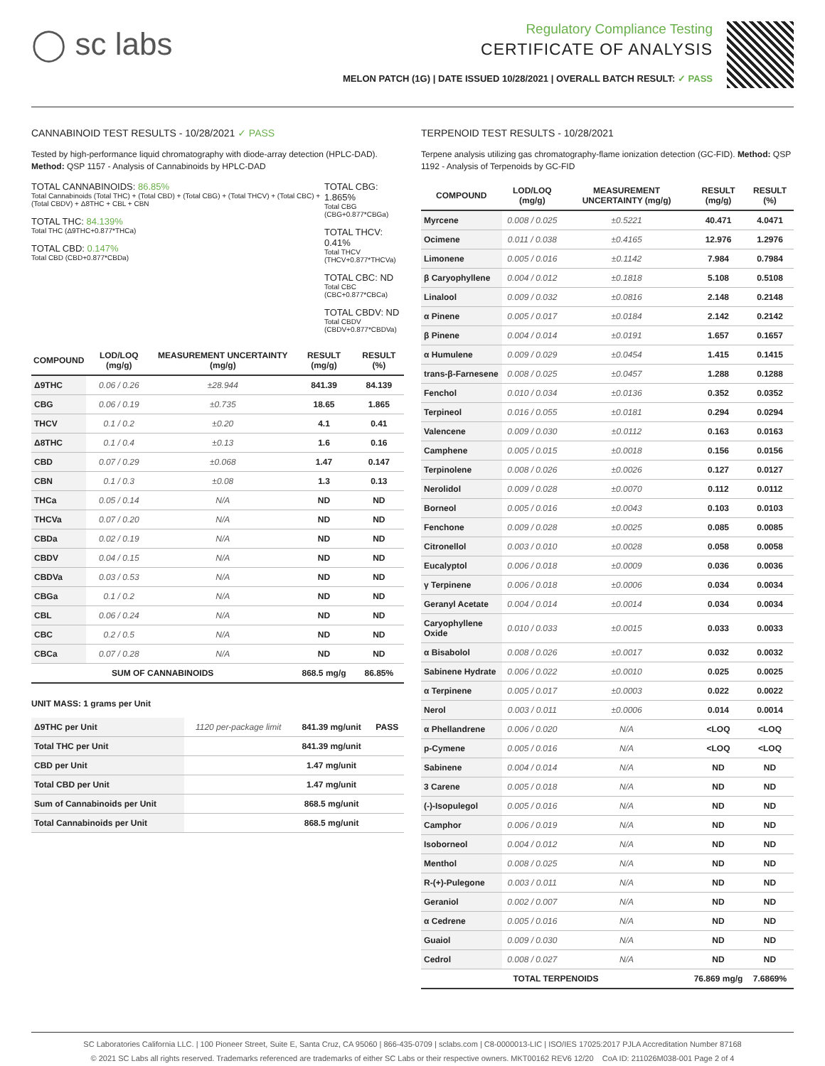◯ sc labs
Regulatory Compliance Testing
CERTIFICATE OF ANALYSIS
MELON PATCH (1G) | DATE ISSUED 10/28/2021 | OVERALL BATCH RESULT: ✓ PASS
CANNABINOID TEST RESULTS - 10/28/2021 ✓ PASS
Tested by high-performance liquid chromatography with diode-array detection (HPLC-DAD). Method: QSP 1157 - Analysis of Cannabinoids by HPLC-DAD
TOTAL CANNABINOIDS: 86.85%
Total Cannabinoids (Total THC) + (Total CBD) + (Total CBG) + (Total THCV) + (Total CBC) + (Total CBDV) + Δ8THC + CBL + CBN
TOTAL THC: 84.139%
Total THC (Δ9THC+0.877*THCa)
TOTAL CBD: 0.147%
Total CBD (CBD+0.877*CBDa)
TOTAL CBG: 1.865%
Total CBG (CBG+0.877*CBGa)
TOTAL THCV: 0.41%
Total THCV (THCV+0.877*THCVa)
TOTAL CBC: ND
Total CBC (CBC+0.877*CBCa)
TOTAL CBDV: ND
Total CBDV (CBDV+0.877*CBDVa)
| COMPOUND | LOD/LOQ (mg/g) | MEASUREMENT UNCERTAINTY (mg/g) | RESULT (mg/g) | RESULT (%) |
| --- | --- | --- | --- | --- |
| Δ9THC | 0.06 / 0.26 | ±28.944 | 841.39 | 84.139 |
| CBG | 0.06 / 0.19 | ±0.735 | 18.65 | 1.865 |
| THCV | 0.1 / 0.2 | ±0.20 | 4.1 | 0.41 |
| Δ8THC | 0.1 / 0.4 | ±0.13 | 1.6 | 0.16 |
| CBD | 0.07 / 0.29 | ±0.068 | 1.47 | 0.147 |
| CBN | 0.1 / 0.3 | ±0.08 | 1.3 | 0.13 |
| THCa | 0.05 / 0.14 | N/A | ND | ND |
| THCVa | 0.07 / 0.20 | N/A | ND | ND |
| CBDa | 0.02 / 0.19 | N/A | ND | ND |
| CBDV | 0.04 / 0.15 | N/A | ND | ND |
| CBDVa | 0.03 / 0.53 | N/A | ND | ND |
| CBGa | 0.1 / 0.2 | N/A | ND | ND |
| CBL | 0.06 / 0.24 | N/A | ND | ND |
| CBC | 0.2 / 0.5 | N/A | ND | ND |
| CBCa | 0.07 / 0.28 | N/A | ND | ND |
| SUM OF CANNABINOIDS | | | 868.5 mg/g | 86.85% |
UNIT MASS: 1 grams per Unit
| Δ9THC per Unit | 1120 per-package limit | 841.39 mg/unit | PASS |
| Total THC per Unit | | 841.39 mg/unit | |
| CBD per Unit | | 1.47 mg/unit | |
| Total CBD per Unit | | 1.47 mg/unit | |
| Sum of Cannabinoids per Unit | | 868.5 mg/unit | |
| Total Cannabinoids per Unit | | 868.5 mg/unit | |
TERPENOID TEST RESULTS - 10/28/2021
Terpene analysis utilizing gas chromatography-flame ionization detection (GC-FID). Method: QSP 1192 - Analysis of Terpenoids by GC-FID
| COMPOUND | LOD/LOQ (mg/g) | MEASUREMENT UNCERTAINTY (mg/g) | RESULT (mg/g) | RESULT (%) |
| --- | --- | --- | --- | --- |
| Myrcene | 0.008 / 0.025 | ±0.5221 | 40.471 | 4.0471 |
| Ocimene | 0.011 / 0.038 | ±0.4165 | 12.976 | 1.2976 |
| Limonene | 0.005 / 0.016 | ±0.1142 | 7.984 | 0.7984 |
| β Caryophyllene | 0.004 / 0.012 | ±0.1818 | 5.108 | 0.5108 |
| Linalool | 0.009 / 0.032 | ±0.0816 | 2.148 | 0.2148 |
| α Pinene | 0.005 / 0.017 | ±0.0184 | 2.142 | 0.2142 |
| β Pinene | 0.004 / 0.014 | ±0.0191 | 1.657 | 0.1657 |
| α Humulene | 0.009 / 0.029 | ±0.0454 | 1.415 | 0.1415 |
| trans-β-Farnesene | 0.008 / 0.025 | ±0.0457 | 1.288 | 0.1288 |
| Fenchol | 0.010 / 0.034 | ±0.0136 | 0.352 | 0.0352 |
| Terpineol | 0.016 / 0.055 | ±0.0181 | 0.294 | 0.0294 |
| Valencene | 0.009 / 0.030 | ±0.0112 | 0.163 | 0.0163 |
| Camphene | 0.005 / 0.015 | ±0.0018 | 0.156 | 0.0156 |
| Terpinolene | 0.008 / 0.026 | ±0.0026 | 0.127 | 0.0127 |
| Nerolidol | 0.009 / 0.028 | ±0.0070 | 0.112 | 0.0112 |
| Borneol | 0.005 / 0.016 | ±0.0043 | 0.103 | 0.0103 |
| Fenchone | 0.009 / 0.028 | ±0.0025 | 0.085 | 0.0085 |
| Citronellol | 0.003 / 0.010 | ±0.0028 | 0.058 | 0.0058 |
| Eucalyptol | 0.006 / 0.018 | ±0.0009 | 0.036 | 0.0036 |
| γ Terpinene | 0.006 / 0.018 | ±0.0006 | 0.034 | 0.0034 |
| Geranyl Acetate | 0.004 / 0.014 | ±0.0014 | 0.034 | 0.0034 |
| Caryophyllene Oxide | 0.010 / 0.033 | ±0.0015 | 0.033 | 0.0033 |
| α Bisabolol | 0.008 / 0.026 | ±0.0017 | 0.032 | 0.0032 |
| Sabinene Hydrate | 0.006 / 0.022 | ±0.0010 | 0.025 | 0.0025 |
| α Terpinene | 0.005 / 0.017 | ±0.0003 | 0.022 | 0.0022 |
| Nerol | 0.003 / 0.011 | ±0.0006 | 0.014 | 0.0014 |
| α Phellandrene | 0.006 / 0.020 | N/A | <LOQ | <LOQ |
| p-Cymene | 0.005 / 0.016 | N/A | <LOQ | <LOQ |
| Sabinene | 0.004 / 0.014 | N/A | ND | ND |
| 3 Carene | 0.005 / 0.018 | N/A | ND | ND |
| (-)-Isopulegol | 0.005 / 0.016 | N/A | ND | ND |
| Camphor | 0.006 / 0.019 | N/A | ND | ND |
| Isoborneol | 0.004 / 0.012 | N/A | ND | ND |
| Menthol | 0.008 / 0.025 | N/A | ND | ND |
| R-(+)-Pulegone | 0.003 / 0.011 | N/A | ND | ND |
| Geraniol | 0.002 / 0.007 | N/A | ND | ND |
| α Cedrene | 0.005 / 0.016 | N/A | ND | ND |
| Guaiol | 0.009 / 0.030 | N/A | ND | ND |
| Cedrol | 0.008 / 0.027 | N/A | ND | ND |
| TOTAL TERPENOIDS | | | 76.869 mg/g | 7.6869% |
SC Laboratories California LLC. | 100 Pioneer Street, Suite E, Santa Cruz, CA 95060 | 866-435-0709 | sclabs.com | C8-0000013-LIC | ISO/IES 17025:2017 PJLA Accreditation Number 87168
© 2021 SC Labs all rights reserved. Trademarks referenced are trademarks of either SC Labs or their respective owners. MKT00162 REV6 12/20 CoA ID: 211026M038-001 Page 2 of 4